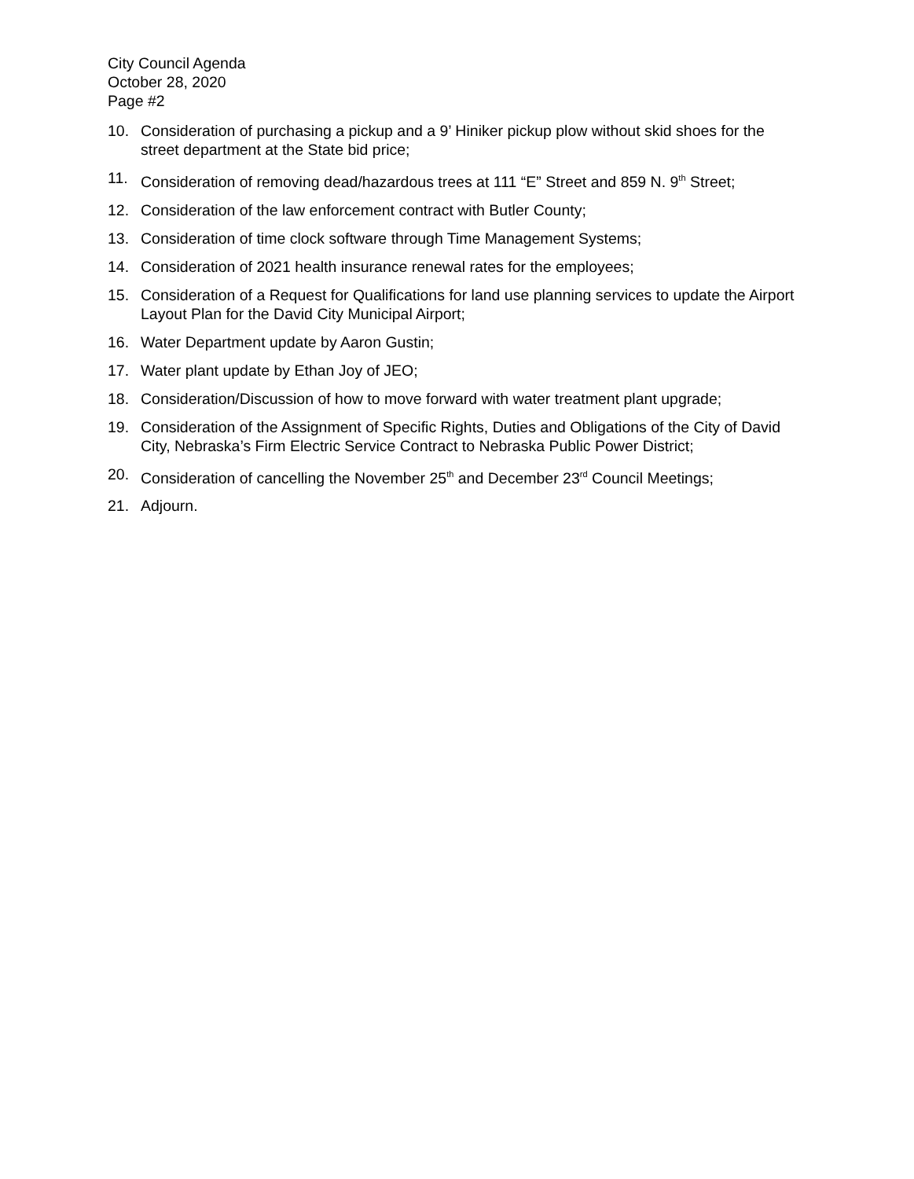City Council Agenda
October 28, 2020
Page #2
10. Consideration of purchasing a pickup and a 9’ Hiniker pickup plow without skid shoes for the street department at the State bid price;
11. Consideration of removing dead/hazardous trees at 111 “E” Street and 859 N. 9<sup>th</sup> Street;
12. Consideration of the law enforcement contract with Butler County;
13. Consideration of time clock software through Time Management Systems;
14. Consideration of 2021 health insurance renewal rates for the employees;
15. Consideration of a Request for Qualifications for land use planning services to update the Airport Layout Plan for the David City Municipal Airport;
16. Water Department update by Aaron Gustin;
17. Water plant update by Ethan Joy of JEO;
18. Consideration/Discussion of how to move forward with water treatment plant upgrade;
19. Consideration of the Assignment of Specific Rights, Duties and Obligations of the City of David City, Nebraska’s Firm Electric Service Contract to Nebraska Public Power District;
20. Consideration of cancelling the November 25<sup>th</sup> and December 23<sup>rd</sup> Council Meetings;
21. Adjourn.